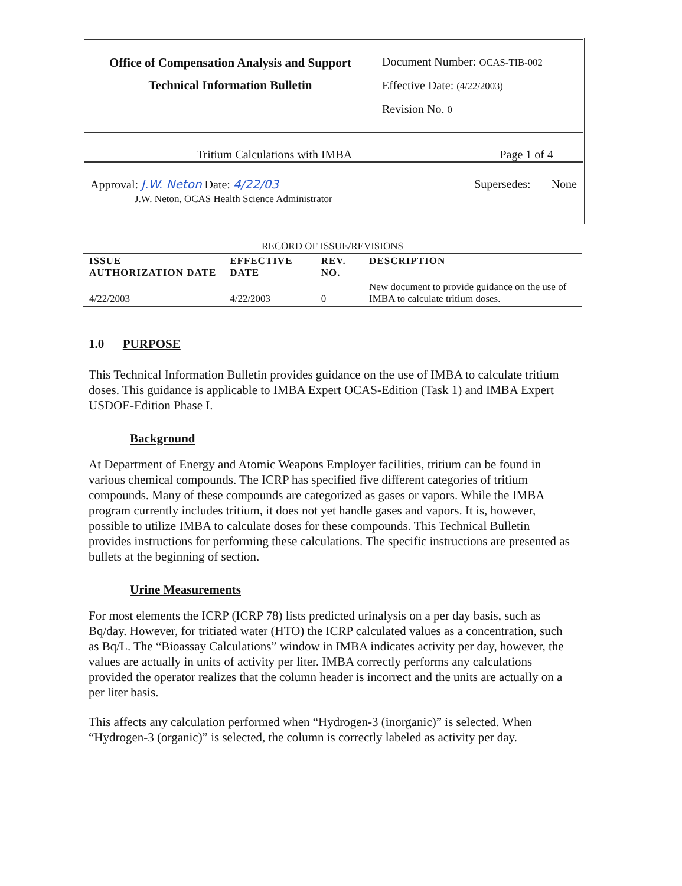Office of Compensation Analysis and Support
Technical Information Bulletin
Document Number: OCAS-TIB-002
Effective Date: (4/22/2003)
Revision No. 0
Tritium Calculations with IMBA Page 1 of 4
Approval: J.W. Neton Date: 4/22/03
J.W. Neton, OCAS Health Science Administrator
Supersedes: None
| RECORD OF ISSUE/REVISIONS | | | |
| ISSUE AUTHORIZATION DATE | EFFECTIVE DATE | REV. NO. | DESCRIPTION |
| 4/22/2003 | 4/22/2003 | 0 | New document to provide guidance on the use of IMBA to calculate tritium doses. |
1.0 PURPOSE
This Technical Information Bulletin provides guidance on the use of IMBA to calculate tritium doses. This guidance is applicable to IMBA Expert OCAS-Edition (Task 1) and IMBA Expert USDOE-Edition Phase I.
Background
At Department of Energy and Atomic Weapons Employer facilities, tritium can be found in various chemical compounds. The ICRP has specified five different categories of tritium compounds. Many of these compounds are categorized as gases or vapors. While the IMBA program currently includes tritium, it does not yet handle gases and vapors. It is, however, possible to utilize IMBA to calculate doses for these compounds. This Technical Bulletin provides instructions for performing these calculations. The specific instructions are presented as bullets at the beginning of section.
Urine Measurements
For most elements the ICRP (ICRP 78) lists predicted urinalysis on a per day basis, such as Bq/day. However, for tritiated water (HTO) the ICRP calculated values as a concentration, such as Bq/L. The “Bioassay Calculations” window in IMBA indicates activity per day, however, the values are actually in units of activity per liter. IMBA correctly performs any calculations provided the operator realizes that the column header is incorrect and the units are actually on a per liter basis.
This affects any calculation performed when “Hydrogen-3 (inorganic)” is selected. When “Hydrogen-3 (organic)” is selected, the column is correctly labeled as activity per day.